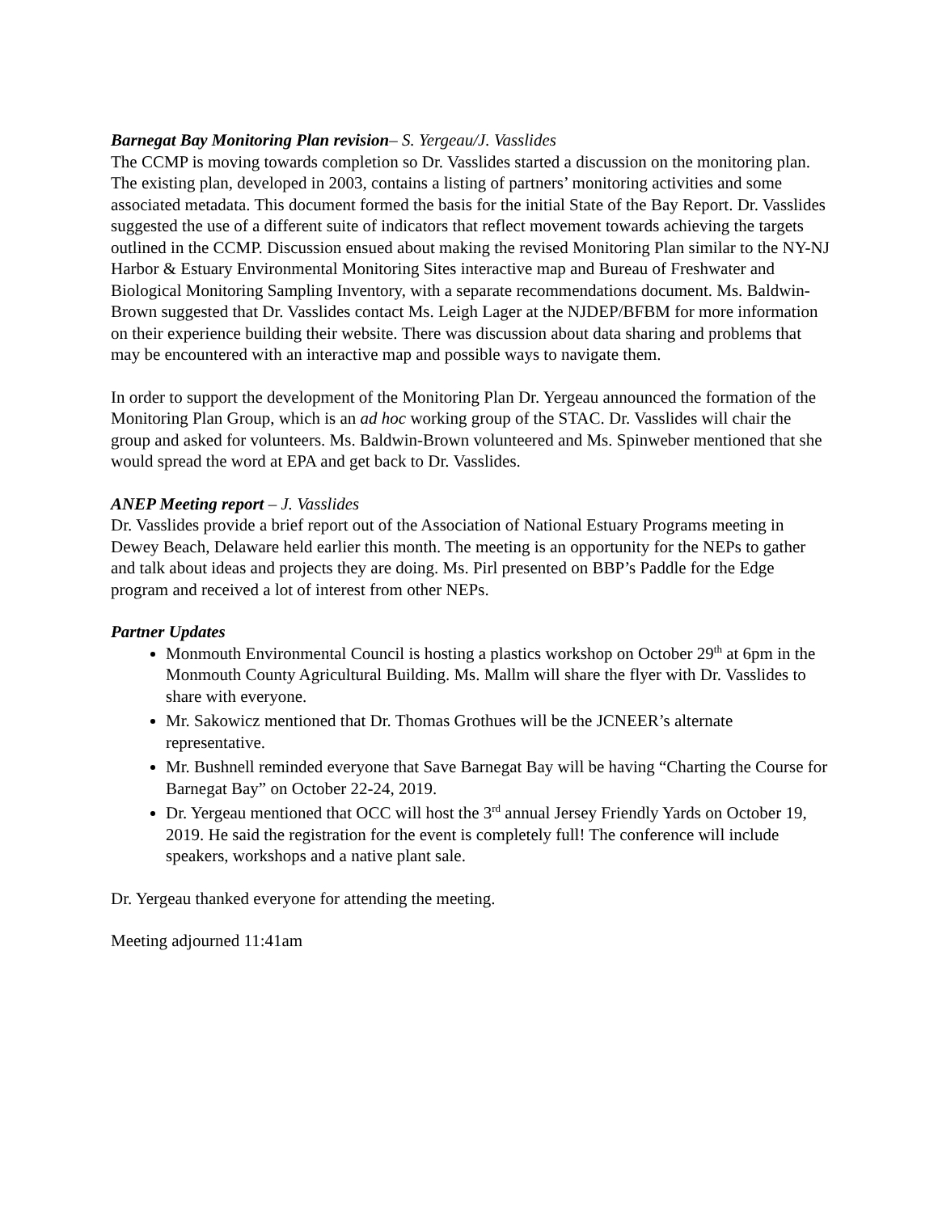Barnegat Bay Monitoring Plan revision– S. Yergeau/J. Vasslides
The CCMP is moving towards completion so Dr. Vasslides started a discussion on the monitoring plan. The existing plan, developed in 2003, contains a listing of partners’ monitoring activities and some associated metadata. This document formed the basis for the initial State of the Bay Report. Dr. Vasslides suggested the use of a different suite of indicators that reflect movement towards achieving the targets outlined in the CCMP. Discussion ensued about making the revised Monitoring Plan similar to the NY-NJ Harbor & Estuary Environmental Monitoring Sites interactive map and Bureau of Freshwater and Biological Monitoring Sampling Inventory, with a separate recommendations document. Ms. Baldwin-Brown suggested that Dr. Vasslides contact Ms. Leigh Lager at the NJDEP/BFBM for more information on their experience building their website. There was discussion about data sharing and problems that may be encountered with an interactive map and possible ways to navigate them.
In order to support the development of the Monitoring Plan Dr. Yergeau announced the formation of the Monitoring Plan Group, which is an ad hoc working group of the STAC. Dr. Vasslides will chair the group and asked for volunteers. Ms. Baldwin-Brown volunteered and Ms. Spinweber mentioned that she would spread the word at EPA and get back to Dr. Vasslides.
ANEP Meeting report – J. Vasslides
Dr. Vasslides provide a brief report out of the Association of National Estuary Programs meeting in Dewey Beach, Delaware held earlier this month. The meeting is an opportunity for the NEPs to gather and talk about ideas and projects they are doing. Ms. Pirl presented on BBP’s Paddle for the Edge program and received a lot of interest from other NEPs.
Partner Updates
Monmouth Environmental Council is hosting a plastics workshop on October 29<sup>th</sup> at 6pm in the Monmouth County Agricultural Building. Ms. Mallm will share the flyer with Dr. Vasslides to share with everyone.
Mr. Sakowicz mentioned that Dr. Thomas Grothues will be the JCNEER’s alternate representative.
Mr. Bushnell reminded everyone that Save Barnegat Bay will be having “Charting the Course for Barnegat Bay” on October 22-24, 2019.
Dr. Yergeau mentioned that OCC will host the 3<sup>rd</sup> annual Jersey Friendly Yards on October 19, 2019. He said the registration for the event is completely full! The conference will include speakers, workshops and a native plant sale.
Dr. Yergeau thanked everyone for attending the meeting.
Meeting adjourned 11:41am